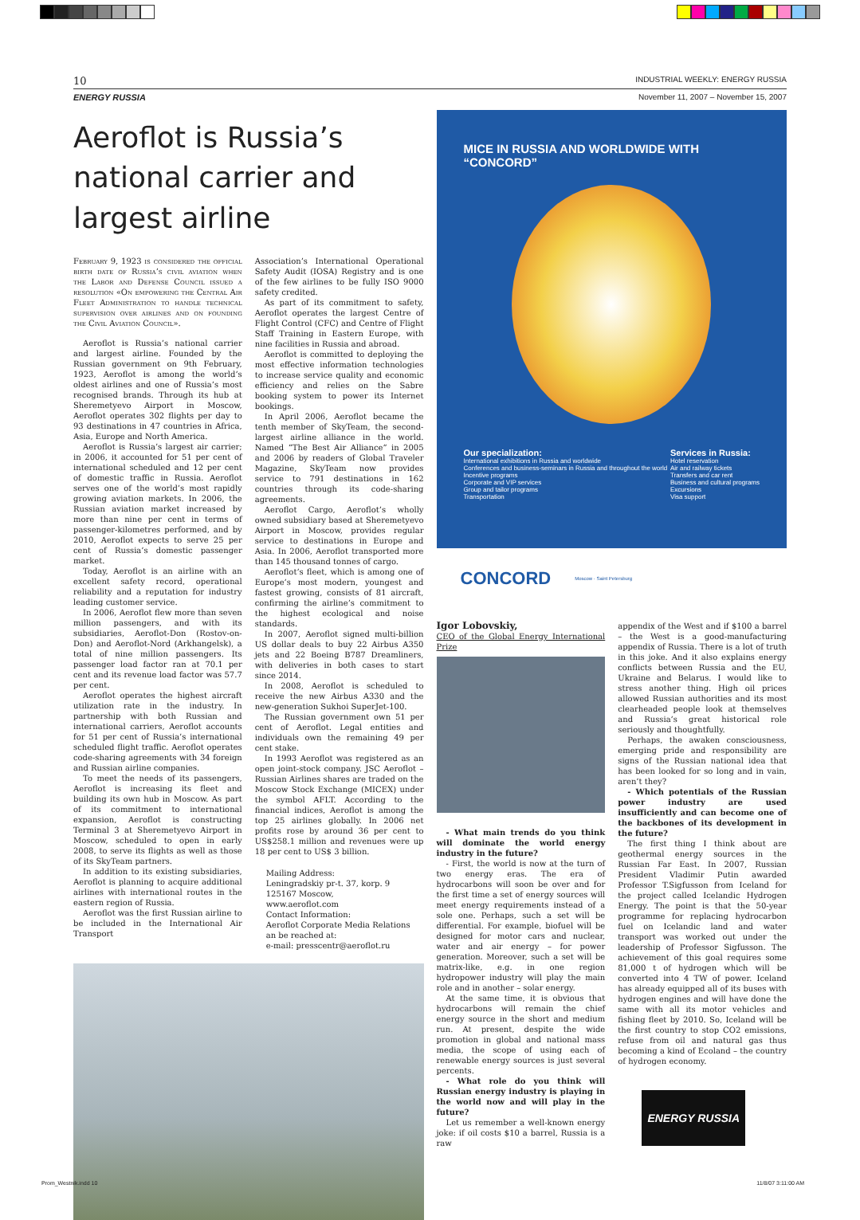10 INDUSTRIAL WEEKLY: ENERGY RUSSIA
ENERGY RUSSIA November 11, 2007 – November 15, 2007
Aeroflot is Russia’s national carrier and largest airline
February 9, 1923 is considered the official birth date of Russia’s civil aviation when the Labor and Defense Council issued a resolution «On empowering the Central Air Fleet Administration to handle technical supervision over airlines and on founding the Civil Aviation Council».
Aeroflot is Russia’s national carrier and largest airline. Founded by the Russian government on 9th February, 1923, Aeroflot is among the world’s oldest airlines and one of Russia’s most recognised brands. Through its hub at Sheremetyevo Airport in Moscow, Aeroflot operates 302 flights per day to 93 destinations in 47 countries in Africa, Asia, Europe and North America.
Aeroflot is Russia’s largest air carrier; in 2006, it accounted for 51 per cent of international scheduled and 12 per cent of domestic traffic in Russia. Aeroflot serves one of the world’s most rapidly growing aviation markets. In 2006, the Russian aviation market increased by more than nine per cent in terms of passenger-kilometres performed, and by 2010, Aeroflot expects to serve 25 per cent of Russia’s domestic passenger market.
Today, Aeroflot is an airline with an excellent safety record, operational reliability and a reputation for industry leading customer service.
In 2006, Aeroflot flew more than seven million passengers, and with its subsidiaries, Aeroflot-Don (Rostov-on-Don) and Aeroflot-Nord (Arkhangelsk), a total of nine million passengers. Its passenger load factor ran at 70.1 per cent and its revenue load factor was 57.7 per cent.
Aeroflot operates the highest aircraft utilization rate in the industry. In partnership with both Russian and international carriers, Aeroflot accounts for 51 per cent of Russia’s international scheduled flight traffic. Aeroflot operates code-sharing agreements with 34 foreign and Russian airline companies.
To meet the needs of its passengers, Aeroflot is increasing its fleet and building its own hub in Moscow. As part of its commitment to international expansion, Aeroflot is constructing Terminal 3 at Sheremetyevo Airport in Moscow, scheduled to open in early 2008, to serve its flights as well as those of its SkyTeam partners.
In addition to its existing subsidiaries, Aeroflot is planning to acquire additional airlines with international routes in the eastern region of Russia.
Aeroflot was the first Russian airline to be included in the International Air Transport
Association’s International Operational Safety Audit (IOSA) Registry and is one of the few airlines to be fully ISO 9000 safety credited.
As part of its commitment to safety, Aeroflot operates the largest Centre of Flight Control (CFC) and Centre of Flight Staff Training in Eastern Europe, with nine facilities in Russia and abroad.
Aeroflot is committed to deploying the most effective information technologies to increase service quality and economic efficiency and relies on the Sabre booking system to power its Internet bookings.
In April 2006, Aeroflot became the tenth member of SkyTeam, the second-largest airline alliance in the world. Named “The Best Air Alliance” in 2005 and 2006 by readers of Global Traveler Magazine, SkyTeam now provides service to 791 destinations in 162 countries through its code-sharing agreements.
Aeroflot Cargo, Aeroflot’s wholly owned subsidiary based at Sheremetyevo Airport in Moscow, provides regular service to destinations in Europe and Asia. In 2006, Aeroflot transported more than 145 thousand tonnes of cargo.
Aeroflot’s fleet, which is among one of Europe’s most modern, youngest and fastest growing, consists of 81 aircraft, confirming the airline’s commitment to the highest ecological and noise standards.
In 2007, Aeroflot signed multi-billion US dollar deals to buy 22 Airbus A350 jets and 22 Boeing B787 Dreamliners, with deliveries in both cases to start since 2014.
In 2008, Aeroflot is scheduled to receive the new Airbus A330 and the new-generation Sukhoi SuperJet-100.
The Russian government own 51 per cent of Aeroflot. Legal entities and individuals own the remaining 49 per cent stake.
In 1993 Aeroflot was registered as an open joint-stock company. JSC Aeroflot – Russian Airlines shares are traded on the Moscow Stock Exchange (MICEX) under the symbol AFLT. According to the financial indices, Aeroflot is among the top 25 airlines globally. In 2006 net profits rose by around 36 per cent to US$258.1 million and revenues were up 18 per cent to US$ 3 billion.
Mailing Address:
Leningradskiy pr-t. 37, korp. 9
125167 Moscow,
www.aeroflot.com
Contact Information:
Aeroflot Corporate Media Relations
an be reached at:
e-mail: presscentr@aeroflot.ru
MICE IN RUSSIA AND WORLDWIDE WITH “CONCORD”
Our specialization:
International exhibitions in Russia and worldwide
Conferences and business-seminars in Russia and throughout the world
Incentive programs
Corporate and VIP services
Group and tailor programs
Transportation
Services in Russia:
Hotel reservation
Air and railway tickets
Transfers and car rent
Business and cultural programs
Excursions
Visa support
CONCORD Moscow · Saint Petersburg
Igor Lobovskiy,
CEO of the Global Energy International Prize
- What main trends do you think will dominate the world energy industry in the future?
- First, the world is now at the turn of two energy eras. The era of hydrocarbons will soon be over and for the first time a set of energy sources will meet energy requirements instead of a sole one. Perhaps, such a set will be differential. For example, biofuel will be designed for motor cars and nuclear, water and air energy – for power generation. Moreover, such a set will be matrix-like, e.g. in one region hydropower industry will play the main role and in another – solar energy.
At the same time, it is obvious that hydrocarbons will remain the chief energy source in the short and medium run. At present, despite the wide promotion in global and national mass media, the scope of using each of renewable energy sources is just several percents.
- What role do you think will Russian energy industry is playing in the world now and will play in the future?
Let us remember a well-known energy joke: if oil costs $10 a barrel, Russia is a raw
appendix of the West and if $100 a barrel – the West is a good-manufacturing appendix of Russia. There is a lot of truth in this joke. And it also explains energy conflicts between Russia and the EU, Ukraine and Belarus. I would like to stress another thing. High oil prices allowed Russian authorities and its most clearheaded people look at themselves and Russia’s great historical role seriously and thoughtfully.
Perhaps, the awaken consciousness, emerging pride and responsibility are signs of the Russian national idea that has been looked for so long and in vain, aren’t they?
- Which potentials of the Russian power industry are used insufficiently and can become one of the backbones of its development in the future?
The first thing I think about are geothermal energy sources in the Russian Far East. In 2007, Russian President Vladimir Putin awarded Professor T.Sigfusson from Iceland for the project called Icelandic Hydrogen Energy. The point is that the 50-year programme for replacing hydrocarbon fuel on Icelandic land and water transport was worked out under the leadership of Professor Sigfusson. The achievement of this goal requires some 81,000 t of hydrogen which will be converted into 4 TW of power. Iceland has already equipped all of its buses with hydrogen engines and will have done the same with all its motor vehicles and fishing fleet by 2010. So, Iceland will be the first country to stop CO2 emissions, refuse from oil and natural gas thus becoming a kind of Ecoland – the country of hydrogen economy.
ENERGY RUSSIA
Prom_Westnik.indd 10 11/8/07 3:11:00 AM